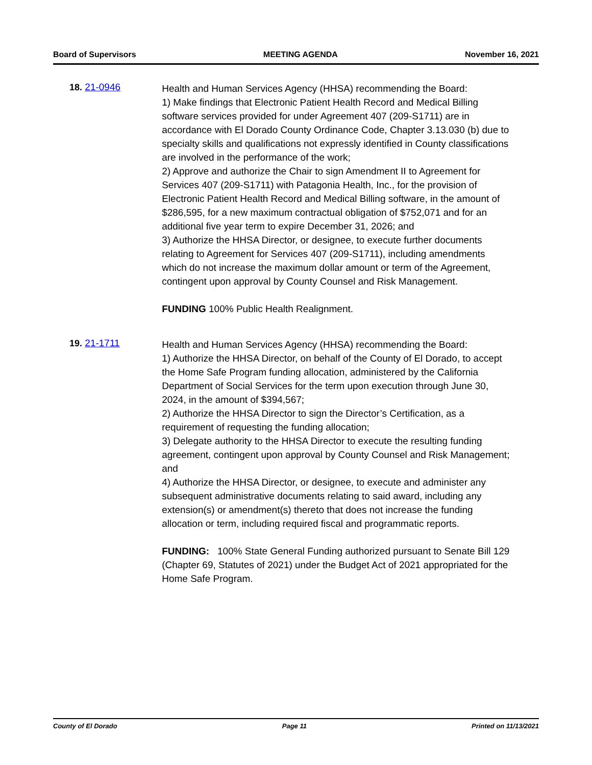Board of Supervisors MEETING AGENDA November 16, 2021
18. 21-0946
Health and Human Services Agency (HHSA) recommending the Board:
1) Make findings that Electronic Patient Health Record and Medical Billing software services provided for under Agreement 407 (209-S1711) are in accordance with El Dorado County Ordinance Code, Chapter 3.13.030 (b) due to specialty skills and qualifications not expressly identified in County classifications are involved in the performance of the work;
2) Approve and authorize the Chair to sign Amendment II to Agreement for Services 407 (209-S1711) with Patagonia Health, Inc., for the provision of Electronic Patient Health Record and Medical Billing software, in the amount of $286,595, for a new maximum contractual obligation of $752,071 and for an additional five year term to expire December 31, 2026; and
3) Authorize the HHSA Director, or designee, to execute further documents relating to Agreement for Services 407 (209-S1711), including amendments which do not increase the maximum dollar amount or term of the Agreement, contingent upon approval by County Counsel and Risk Management.
FUNDING 100% Public Health Realignment.
19. 21-1711
Health and Human Services Agency (HHSA) recommending the Board:
1) Authorize the HHSA Director, on behalf of the County of El Dorado, to accept the Home Safe Program funding allocation, administered by the California Department of Social Services for the term upon execution through June 30, 2024, in the amount of $394,567;
2) Authorize the HHSA Director to sign the Director’s Certification, as a requirement of requesting the funding allocation;
3) Delegate authority to the HHSA Director to execute the resulting funding agreement, contingent upon approval by County Counsel and Risk Management; and
4) Authorize the HHSA Director, or designee, to execute and administer any subsequent administrative documents relating to said award, including any extension(s) or amendment(s) thereto that does not increase the funding allocation or term, including required fiscal and programmatic reports.
FUNDING: 100% State General Funding authorized pursuant to Senate Bill 129 (Chapter 69, Statutes of 2021) under the Budget Act of 2021 appropriated for the Home Safe Program.
County of El Dorado Page 11 Printed on 11/13/2021